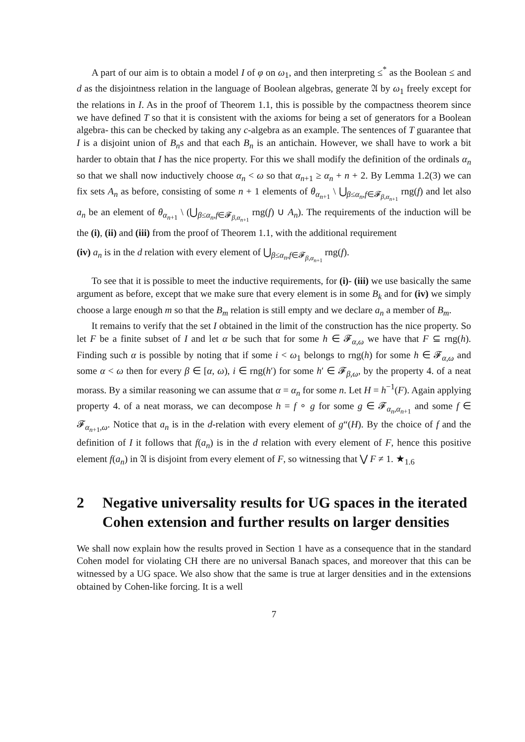A part of our aim is to obtain a model I of φ on ω<sub>1</sub>, and then interpreting ≤<sup>*</sup> as the Boolean ≤ and d as the disjointness relation in the language of Boolean algebras, generate 𝔄 by ω<sub>1</sub> freely except for the relations in I. As in the proof of Theorem 1.1, this is possible by the compactness theorem since we have defined T so that it is consistent with the axioms for being a set of generators for a Boolean algebra- this can be checked by taking any c-algebra as an example. The sentences of T guarantee that I is a disjoint union of B<sub>n</sub>s and that each B<sub>n</sub> is an antichain. However, we shall have to work a bit harder to obtain that I has the nice property. For this we shall modify the definition of the ordinals α<sub>n</sub> so that we shall now inductively choose α<sub>n</sub> < ω so that α<sub>n+1</sub> ≥ α<sub>n</sub> + n + 2. By Lemma 1.2(3) we can fix sets A<sub>n</sub> as before, consisting of some n + 1 elements of θ<sub>α<sub>n+1</sub></sub> \ ⋃<sub>β≤α<sub>n</sub>,f∈𝓕<sub>β,α<sub>n+1</sub></sub></sub> rng(f) and let also a<sub>n</sub> be an element of θ<sub>α<sub>n+1</sub></sub> \ (⋃<sub>β≤α<sub>n</sub>,f∈𝓕<sub>β,α<sub>n+1</sub></sub></sub> rng(f) ∪ A<sub>n</sub>). The requirements of the induction will be the (i), (ii) and (iii) from the proof of Theorem 1.1, with the additional requirement
(iv) a<sub>n</sub> is in the d relation with every element of ⋃<sub>β≤α<sub>n</sub>,f∈𝓕<sub>β,α<sub>n+1</sub></sub></sub> rng(f).
To see that it is possible to meet the inductive requirements, for (i)- (iii) we use basically the same argument as before, except that we make sure that every element is in some B<sub>k</sub> and for (iv) we simply choose a large enough m so that the B<sub>m</sub> relation is still empty and we declare a<sub>n</sub> a member of B<sub>m</sub>.
It remains to verify that the set I obtained in the limit of the construction has the nice property. So let F be a finite subset of I and let α be such that for some h ∈ 𝓕<sub>α,ω</sub> we have that F ⊆ rng(h). Finding such α is possible by noting that if some i < ω<sub>1</sub> belongs to rng(h) for some h ∈ 𝓕<sub>α,ω</sub> and some α < ω then for every β ∈ [α, ω), i ∈ rng(h′) for some h′ ∈ 𝓕<sub>β,ω</sub>, by the property 4. of a neat morass. By a similar reasoning we can assume that α = α<sub>n</sub> for some n. Let H = h<sup>−1</sup>(F). Again applying property 4. of a neat morass, we can decompose h = f ∘ g for some g ∈ 𝓕<sub>α<sub>n</sub>,α<sub>n+1</sub></sub> and some f ∈ 𝓕<sub>α<sub>n+1</sub>,ω</sub>. Notice that a<sub>n</sub> is in the d-relation with every element of g“(H). By the choice of f and the definition of I it follows that f(a<sub>n</sub>) is in the d relation with every element of F, hence this positive element f(a<sub>n</sub>) in 𝔄 is disjoint from every element of F, so witnessing that ⋁ F ≠ 1. ★<sub>1.6</sub>
2 Negative universality results for UG spaces in the iterated Cohen extension and further results on larger densities
We shall now explain how the results proved in Section 1 have as a consequence that in the standard Cohen model for violating CH there are no universal Banach spaces, and moreover that this can be witnessed by a UG space. We also show that the same is true at larger densities and in the extensions obtained by Cohen-like forcing. It is a well
7